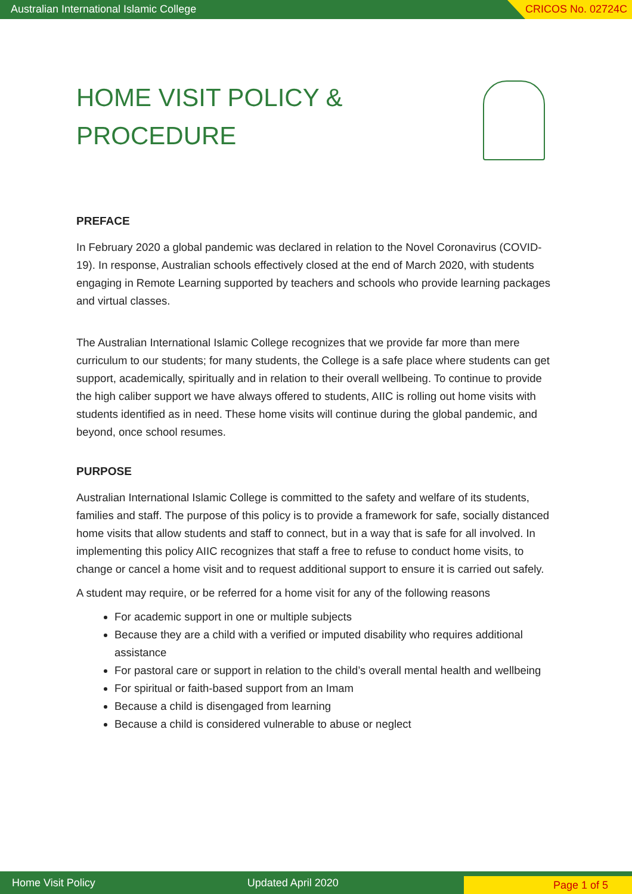Australian International Islamic College
CRICOS No. 02724C
HOME VISIT POLICY & PROCEDURE
PREFACE
In February 2020 a global pandemic was declared in relation to the Novel Coronavirus (COVID-19). In response, Australian schools effectively closed at the end of March 2020, with students engaging in Remote Learning supported by teachers and schools who provide learning packages and virtual classes.
The Australian International Islamic College recognizes that we provide far more than mere curriculum to our students; for many students, the College is a safe place where students can get support, academically, spiritually and in relation to their overall wellbeing. To continue to provide the high caliber support we have always offered to students, AIIC is rolling out home visits with students identified as in need. These home visits will continue during the global pandemic, and beyond, once school resumes.
PURPOSE
Australian International Islamic College is committed to the safety and welfare of its students, families and staff. The purpose of this policy is to provide a framework for safe, socially distanced home visits that allow students and staff to connect, but in a way that is safe for all involved. In implementing this policy AIIC recognizes that staff a free to refuse to conduct home visits, to change or cancel a home visit and to request additional support to ensure it is carried out safely.
A student may require, or be referred for a home visit for any of the following reasons
For academic support in one or multiple subjects
Because they are a child with a verified or imputed disability who requires additional assistance
For pastoral care or support in relation to the child’s overall mental health and wellbeing
For spiritual or faith-based support from an Imam
Because a child is disengaged from learning
Because a child is considered vulnerable to abuse or neglect
Home Visit Policy Updated April 2020
Page 1 of 5